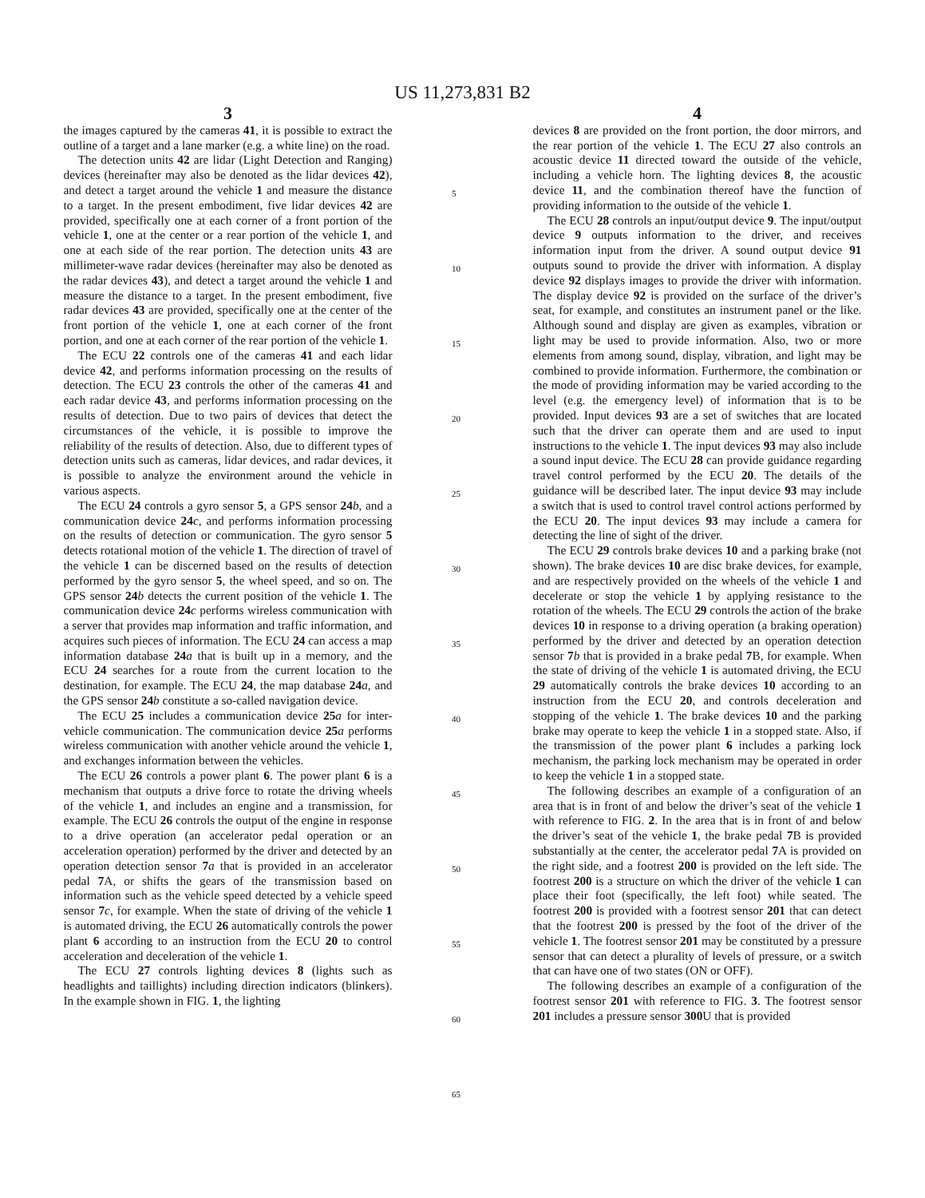US 11,273,831 B2
3
the images captured by the cameras 41, it is possible to extract the outline of a target and a lane marker (e.g. a white line) on the road.
The detection units 42 are lidar (Light Detection and Ranging) devices (hereinafter may also be denoted as the lidar devices 42), and detect a target around the vehicle 1 and measure the distance to a target. In the present embodiment, five lidar devices 42 are provided, specifically one at each corner of a front portion of the vehicle 1, one at the center or a rear portion of the vehicle 1, and one at each side of the rear portion. The detection units 43 are millimeter-wave radar devices (hereinafter may also be denoted as the radar devices 43), and detect a target around the vehicle 1 and measure the distance to a target. In the present embodiment, five radar devices 43 are provided, specifically one at the center of the front portion of the vehicle 1, one at each corner of the front portion, and one at each corner of the rear portion of the vehicle 1.
The ECU 22 controls one of the cameras 41 and each lidar device 42, and performs information processing on the results of detection. The ECU 23 controls the other of the cameras 41 and each radar device 43, and performs information processing on the results of detection. Due to two pairs of devices that detect the circumstances of the vehicle, it is possible to improve the reliability of the results of detection. Also, due to different types of detection units such as cameras, lidar devices, and radar devices, it is possible to analyze the environment around the vehicle in various aspects.
The ECU 24 controls a gyro sensor 5, a GPS sensor 24 b, and a communication device 24 c, and performs information processing on the results of detection or communication. The gyro sensor 5 detects rotational motion of the vehicle 1. The direction of travel of the vehicle 1 can be discerned based on the results of detection performed by the gyro sensor 5, the wheel speed, and so on. The GPS sensor 24 b detects the current position of the vehicle 1. The communication device 24 c performs wireless communication with a server that provides map information and traffic information, and acquires such pieces of information. The ECU 24 can access a map information database 24 a that is built up in a memory, and the ECU 24 searches for a route from the current location to the destination, for example. The ECU 24, the map database 24 a, and the GPS sensor 24 b constitute a so-called navigation device.
The ECU 25 includes a communication device 25 a for inter-vehicle communication. The communication device 25 a performs wireless communication with another vehicle around the vehicle 1, and exchanges information between the vehicles.
The ECU 26 controls a power plant 6. The power plant 6 is a mechanism that outputs a drive force to rotate the driving wheels of the vehicle 1, and includes an engine and a transmission, for example. The ECU 26 controls the output of the engine in response to a drive operation (an accelerator pedal operation or an acceleration operation) performed by the driver and detected by an operation detection sensor 7 a that is provided in an accelerator pedal 7 A, or shifts the gears of the transmission based on information such as the vehicle speed detected by a vehicle speed sensor 7 c, for example. When the state of driving of the vehicle 1 is automated driving, the ECU 26 automatically controls the power plant 6 according to an instruction from the ECU 20 to control acceleration and deceleration of the vehicle 1.
The ECU 27 controls lighting devices 8 (lights such as headlights and taillights) including direction indicators (blinkers). In the example shown in FIG. 1, the lighting
4
devices 8 are provided on the front portion, the door mirrors, and the rear portion of the vehicle 1. The ECU 27 also controls an acoustic device 11 directed toward the outside of the vehicle, including a vehicle horn. The lighting devices 8, the acoustic device 11, and the combination thereof have the function of providing information to the outside of the vehicle 1.
The ECU 28 controls an input/output device 9. The input/output device 9 outputs information to the driver, and receives information input from the driver. A sound output device 91 outputs sound to provide the driver with information. A display device 92 displays images to provide the driver with information. The display device 92 is provided on the surface of the driver’s seat, for example, and constitutes an instrument panel or the like. Although sound and display are given as examples, vibration or light may be used to provide information. Also, two or more elements from among sound, display, vibration, and light may be combined to provide information. Furthermore, the combination or the mode of providing information may be varied according to the level (e.g. the emergency level) of information that is to be provided. Input devices 93 are a set of switches that are located such that the driver can operate them and are used to input instructions to the vehicle 1. The input devices 93 may also include a sound input device. The ECU 28 can provide guidance regarding travel control performed by the ECU 20. The details of the guidance will be described later. The input device 93 may include a switch that is used to control travel control actions performed by the ECU 20. The input devices 93 may include a camera for detecting the line of sight of the driver.
The ECU 29 controls brake devices 10 and a parking brake (not shown). The brake devices 10 are disc brake devices, for example, and are respectively provided on the wheels of the vehicle 1 and decelerate or stop the vehicle 1 by applying resistance to the rotation of the wheels. The ECU 29 controls the action of the brake devices 10 in response to a driving operation (a braking operation) performed by the driver and detected by an operation detection sensor 7 b that is provided in a brake pedal 7 B, for example. When the state of driving of the vehicle 1 is automated driving, the ECU 29 automatically controls the brake devices 10 according to an instruction from the ECU 20, and controls deceleration and stopping of the vehicle 1. The brake devices 10 and the parking brake may operate to keep the vehicle 1 in a stopped state. Also, if the transmission of the power plant 6 includes a parking lock mechanism, the parking lock mechanism may be operated in order to keep the vehicle 1 in a stopped state.
The following describes an example of a configuration of an area that is in front of and below the driver’s seat of the vehicle 1 with reference to FIG. 2. In the area that is in front of and below the driver’s seat of the vehicle 1, the brake pedal 7 B is provided substantially at the center, the accelerator pedal 7 A is provided on the right side, and a footrest 200 is provided on the left side. The footrest 200 is a structure on which the driver of the vehicle 1 can place their foot (specifically, the left foot) while seated. The footrest 200 is provided with a footrest sensor 201 that can detect that the footrest 200 is pressed by the foot of the driver of the vehicle 1. The footrest sensor 201 may be constituted by a pressure sensor that can detect a plurality of levels of pressure, or a switch that can have one of two states (ON or OFF).
The following describes an example of a configuration of the footrest sensor 201 with reference to FIG. 3. The footrest sensor 201 includes a pressure sensor 300 U that is provided
5
10
15
20
25
30
35
40
45
50
55
60
65